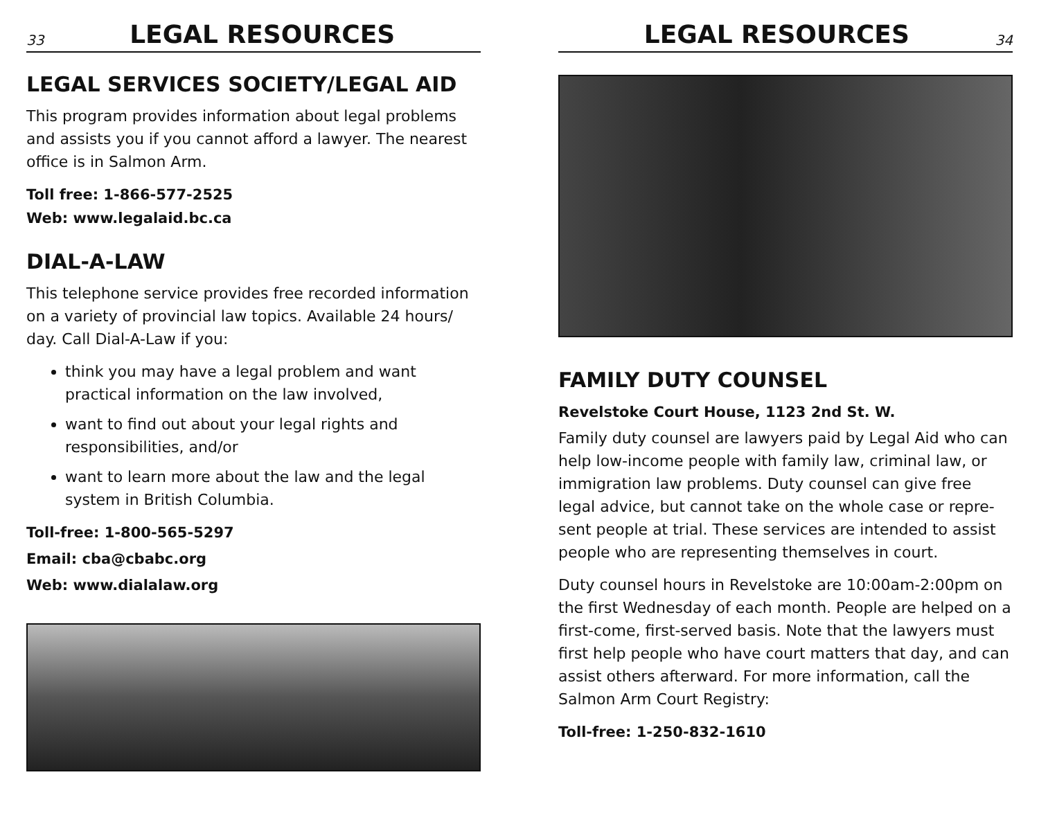33 LEGAL RESOURCES
LEGAL SERVICES SOCIETY/LEGAL AID
This program provides information about legal problems and assists you if you cannot afford a lawyer. The nearest office is in Salmon Arm.
Toll free: 1-866-577-2525
Web: www.legalaid.bc.ca
DIAL-A-LAW
This telephone service provides free recorded information on a variety of provincial law topics. Available 24 hours/ day. Call Dial-A-Law if you:
think you may have a legal problem and want practical information on the law involved,
want to find out about your legal rights and responsibilities, and/or
want to learn more about the law and the legal system in British Columbia.
Toll-free: 1-800-565-5297
Email: cba@cbabc.org
Web: www.dialalaw.org
LEGAL RESOURCES 34
FAMILY DUTY COUNSEL
Revelstoke Court House, 1123 2nd St. W.
Family duty counsel are lawyers paid by Legal Aid who can help low-income people with family law, criminal law, or immigration law problems. Duty counsel can give free legal advice, but cannot take on the whole case or repre-sent people at trial. These services are intended to assist people who are representing themselves in court.
Duty counsel hours in Revelstoke are 10:00am-2:00pm on the first Wednesday of each month. People are helped on a first-come, first-served basis. Note that the lawyers must first help people who have court matters that day, and can assist others afterward. For more information, call the Salmon Arm Court Registry:
Toll-free: 1-250-832-1610